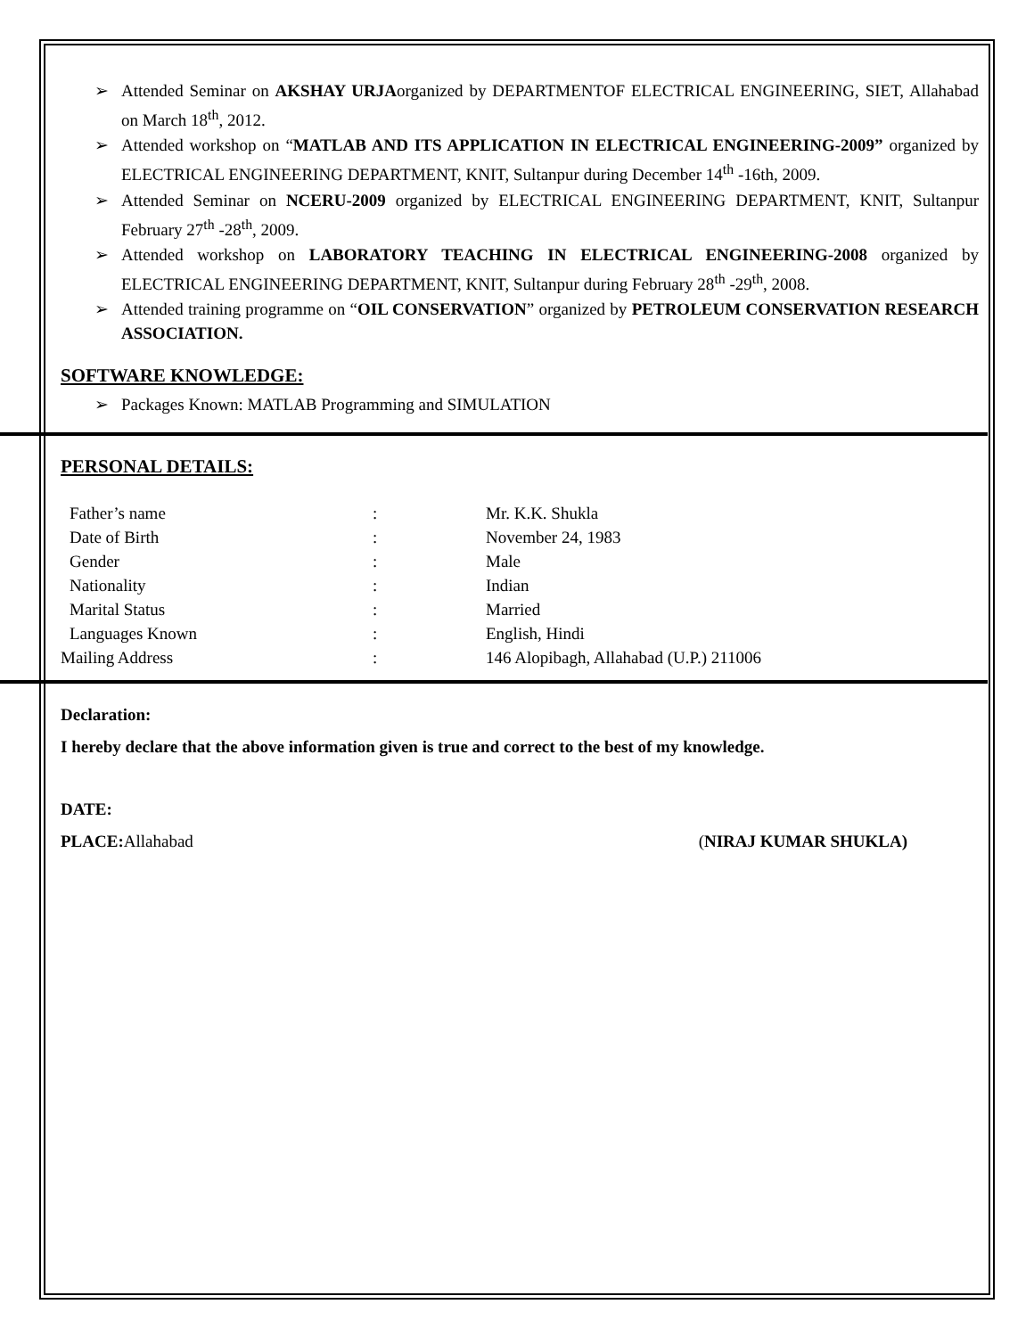➢ Attended Seminar on AKSHAY URJAorganized by DEPARTMENTOF ELECTRICAL ENGINEERING, SIET, Allahabad on March 18<sup>th</sup>, 2012.
➢ Attended workshop on “MATLAB AND ITS APPLICATION IN ELECTRICAL ENGINEERING-2009” organized by ELECTRICAL ENGINEERING DEPARTMENT, KNIT, Sultanpur during December 14<sup>th</sup> -16th, 2009.
➢ Attended Seminar on NCERU-2009 organized by ELECTRICAL ENGINEERING DEPARTMENT, KNIT, Sultanpur February 27<sup>th</sup> -28<sup>th</sup>, 2009.
➢ Attended workshop on LABORATORY TEACHING IN ELECTRICAL ENGINEERING-2008 organized by ELECTRICAL ENGINEERING DEPARTMENT, KNIT, Sultanpur during February 28<sup>th</sup> -29<sup>th</sup>, 2008.
➢ Attended training programme on “OIL CONSERVATION” organized by PETROLEUM CONSERVATION RESEARCH ASSOCIATION.
SOFTWARE KNOWLEDGE:
➢ Packages Known: MATLAB Programming and SIMULATION
PERSONAL DETAILS:
| Father’s name | : | Mr. K.K. Shukla |
| Date of Birth | : | November 24, 1983 |
| Gender | : | Male |
| Nationality | : | Indian |
| Marital Status | : | Married |
| Languages Known | : | English, Hindi |
| Mailing Address | : | 146 Alopibagh, Allahabad (U.P.) 211006 |
Declaration:
I hereby declare that the above information given is true and correct to the best of my knowledge.
DATE:
PLACE: Allahabad (NIRAJ KUMAR SHUKLA)